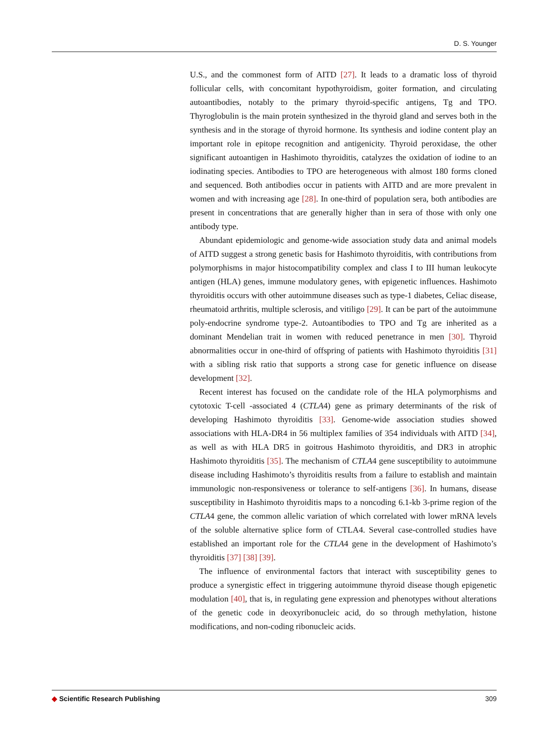D. S. Younger
U.S., and the commonest form of AITD [27]. It leads to a dramatic loss of thyroid follicular cells, with concomitant hypothyroidism, goiter formation, and circulating autoantibodies, notably to the primary thyroid-specific antigens, Tg and TPO. Thyroglobulin is the main protein synthesized in the thyroid gland and serves both in the synthesis and in the storage of thyroid hormone. Its synthesis and iodine content play an important role in epitope recognition and antigenicity. Thyroid peroxidase, the other significant autoantigen in Hashimoto thyroiditis, catalyzes the oxidation of iodine to an iodinating species. Antibodies to TPO are heterogeneous with almost 180 forms cloned and sequenced. Both antibodies occur in patients with AITD and are more prevalent in women and with increasing age [28]. In one-third of population sera, both antibodies are present in concentrations that are generally higher than in sera of those with only one antibody type.
Abundant epidemiologic and genome-wide association study data and animal models of AITD suggest a strong genetic basis for Hashimoto thyroiditis, with contributions from polymorphisms in major histocompatibility complex and class I to III human leukocyte antigen (HLA) genes, immune modulatory genes, with epigenetic influences. Hashimoto thyroiditis occurs with other autoimmune diseases such as type-1 diabetes, Celiac disease, rheumatoid arthritis, multiple sclerosis, and vitiligo [29]. It can be part of the autoimmune poly-endocrine syndrome type-2. Autoantibodies to TPO and Tg are inherited as a dominant Mendelian trait in women with reduced penetrance in men [30]. Thyroid abnormalities occur in one-third of offspring of patients with Hashimoto thyroiditis [31] with a sibling risk ratio that supports a strong case for genetic influence on disease development [32].
Recent interest has focused on the candidate role of the HLA polymorphisms and cytotoxic T-cell -associated 4 (CTLA4) gene as primary determinants of the risk of developing Hashimoto thyroiditis [33]. Genome-wide association studies showed associations with HLA-DR4 in 56 multiplex families of 354 individuals with AITD [34], as well as with HLA DR5 in goitrous Hashimoto thyroiditis, and DR3 in atrophic Hashimoto thyroiditis [35]. The mechanism of CTLA4 gene susceptibility to autoimmune disease including Hashimoto’s thyroiditis results from a failure to establish and maintain immunologic non-responsiveness or tolerance to self-antigens [36]. In humans, disease susceptibility in Hashimoto thyroiditis maps to a noncoding 6.1-kb 3-prime region of the CTLA4 gene, the common allelic variation of which correlated with lower mRNA levels of the soluble alternative splice form of CTLA4. Several case-controlled studies have established an important role for the CTLA4 gene in the development of Hashimoto’s thyroiditis [37] [38] [39].
The influence of environmental factors that interact with susceptibility genes to produce a synergistic effect in triggering autoimmune thyroid disease though epigenetic modulation [40], that is, in regulating gene expression and phenotypes without alterations of the genetic code in deoxyribonucleic acid, do so through methylation, histone modifications, and non-coding ribonucleic acids.
◆ Scientific Research Publishing
309